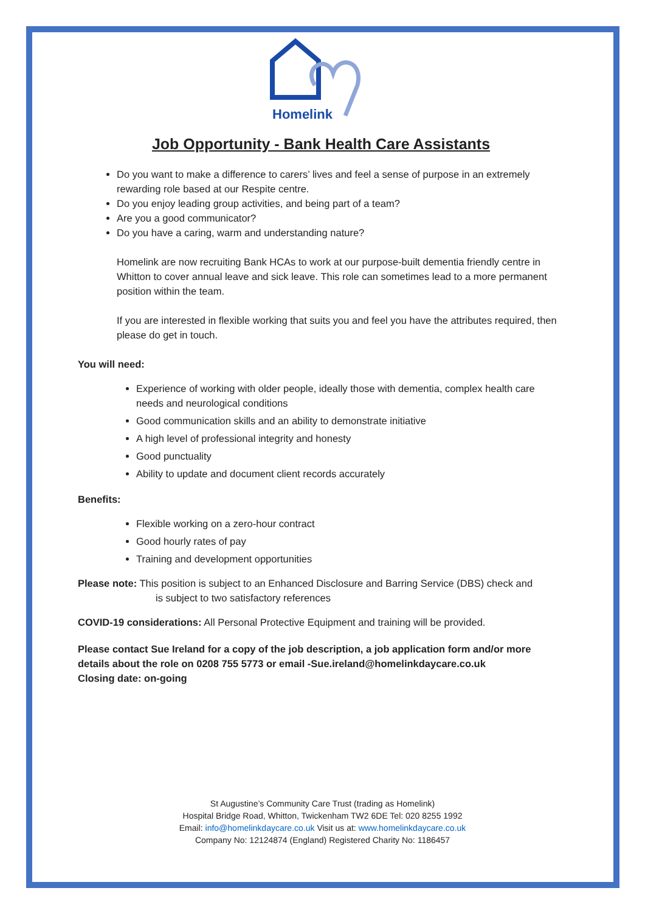Homelink
Job Opportunity - Bank Health Care Assistants
Do you want to make a difference to carers’ lives and feel a sense of purpose in an extremely rewarding role based at our Respite centre.
Do you enjoy leading group activities, and being part of a team?
Are you a good communicator?
Do you have a caring, warm and understanding nature?
Homelink are now recruiting Bank HCAs to work at our purpose-built dementia friendly centre in Whitton to cover annual leave and sick leave. This role can sometimes lead to a more permanent position within the team.
If you are interested in flexible working that suits you and feel you have the attributes required, then please do get in touch.
You will need:
Experience of working with older people, ideally those with dementia, complex health care needs and neurological conditions
Good communication skills and an ability to demonstrate initiative
A high level of professional integrity and honesty
Good punctuality
Ability to update and document client records accurately
Benefits:
Flexible working on a zero-hour contract
Good hourly rates of pay
Training and development opportunities
Please note: This position is subject to an Enhanced Disclosure and Barring Service (DBS) check and
is subject to two satisfactory references
COVID-19 considerations: All Personal Protective Equipment and training will be provided.
Please contact Sue Ireland for a copy of the job description, a job application form and/or more details about the role on 0208 755 5773 or email -Sue.ireland@homelinkdaycare.co.uk
Closing date: on-going
St Augustine’s Community Care Trust (trading as Homelink)
Hospital Bridge Road, Whitton, Twickenham TW2 6DE Tel: 020 8255 1992
Email: info@homelinkdaycare.co.uk Visit us at: www.homelinkdaycare.co.uk
Company No: 12124874 (England) Registered Charity No: 1186457